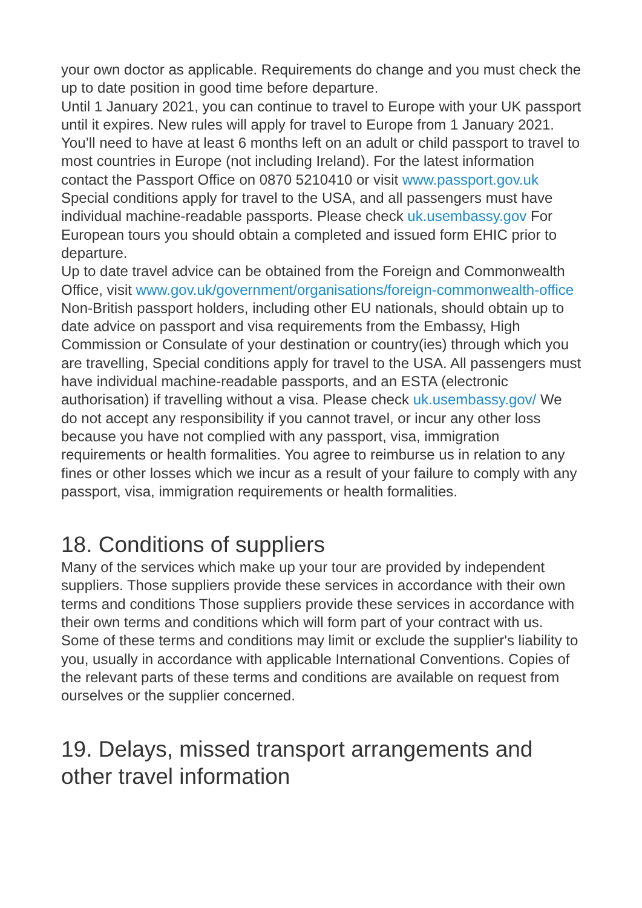your own doctor as applicable. Requirements do change and you must check the up to date position in good time before departure.
Until 1 January 2021, you can continue to travel to Europe with your UK passport until it expires. New rules will apply for travel to Europe from 1 January 2021. You’ll need to have at least 6 months left on an adult or child passport to travel to most countries in Europe (not including Ireland). For the latest information contact the Passport Office on 0870 5210410 or visit www.passport.gov.uk
Special conditions apply for travel to the USA, and all passengers must have individual machine-readable passports. Please check uk.usembassy.gov For European tours you should obtain a completed and issued form EHIC prior to departure.
Up to date travel advice can be obtained from the Foreign and Commonwealth Office, visit www.gov.uk/government/organisations/foreign-commonwealth-office
Non-British passport holders, including other EU nationals, should obtain up to date advice on passport and visa requirements from the Embassy, High Commission or Consulate of your destination or country(ies) through which you are travelling, Special conditions apply for travel to the USA. All passengers must have individual machine-readable passports, and an ESTA (electronic authorisation) if travelling without a visa. Please check uk.usembassy.gov/ We do not accept any responsibility if you cannot travel, or incur any other loss because you have not complied with any passport, visa, immigration requirements or health formalities. You agree to reimburse us in relation to any fines or other losses which we incur as a result of your failure to comply with any passport, visa, immigration requirements or health formalities.
18. Conditions of suppliers
Many of the services which make up your tour are provided by independent suppliers. Those suppliers provide these services in accordance with their own terms and conditions Those suppliers provide these services in accordance with their own terms and conditions which will form part of your contract with us. Some of these terms and conditions may limit or exclude the supplier's liability to you, usually in accordance with applicable International Conventions. Copies of the relevant parts of these terms and conditions are available on request from ourselves or the supplier concerned.
19. Delays, missed transport arrangements and other travel information